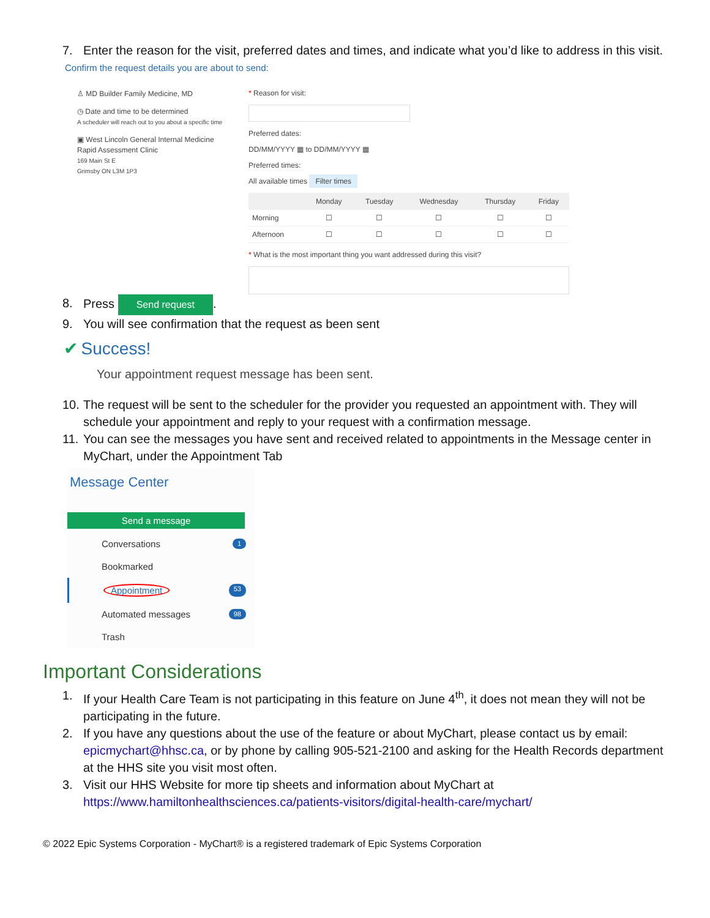7. Enter the reason for the visit, preferred dates and times, and indicate what you’d like to address in this visit.
Confirm the request details you are about to send:
♙ MD Builder Family Medicine, MD
◷ Date and time to be determined
A scheduler will reach out to you about a specific time
▣ West Lincoln General Internal Medicine
Rapid Assessment Clinic
169 Main St E
Grimsby ON L3M 1P3
* Reason for visit:
Preferred dates:
DD/MM/YYYY ▦ to DD/MM/YYYY ▦
Preferred times:
All available times Filter times
| | Monday | Tuesday | Wednesday | Thursday | Friday |
| --- | --- | --- | --- | --- | --- |
| Morning | ☐ | ☐ | ☐ | ☐ | ☐ |
| Afternoon | ☐ | ☐ | ☐ | ☐ | ☐ |
* What is the most important thing you want addressed during this visit?
8. Press Send request.
9. You will see confirmation that the request as been sent
✔ Success!
Your appointment request message has been sent.
10. The request will be sent to the scheduler for the provider you requested an appointment with. They will schedule your appointment and reply to your request with a confirmation message.
11. You can see the messages you have sent and received related to appointments in the Message center in MyChart, under the Appointment Tab
Message Center
Send a message
Conversations 1
Bookmarked
Appointment 53
Automated messages 98
Trash
Important Considerations
1. If your Health Care Team is not participating in this feature on June 4<sup>th</sup>, it does not mean they will not be participating in the future.
2. If you have any questions about the use of the feature or about MyChart, please contact us by email: epicmychart@hhsc.ca, or by phone by calling 905-521-2100 and asking for the Health Records department at the HHS site you visit most often.
3. Visit our HHS Website for more tip sheets and information about MyChart at https://www.hamiltonhealthsciences.ca/patients-visitors/digital-health-care/mychart/
© 2022 Epic Systems Corporation - MyChart® is a registered trademark of Epic Systems Corporation